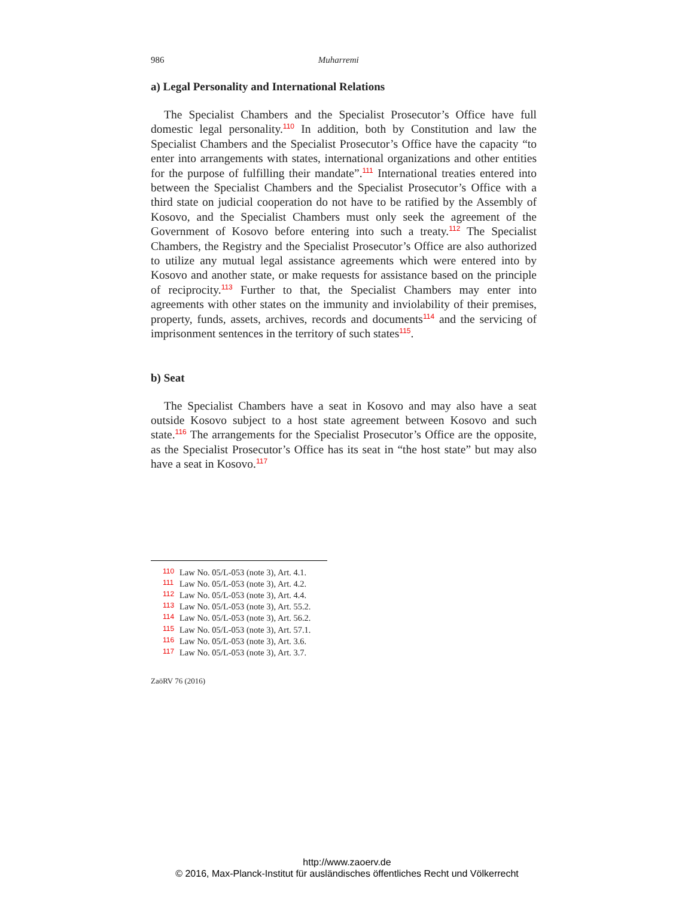986 Muharremi
a) Legal Personality and International Relations
The Specialist Chambers and the Specialist Prosecutor’s Office have full domestic legal personality.<sup>110</sup> In addition, both by Constitution and law the Specialist Chambers and the Specialist Prosecutor’s Office have the capacity “to enter into arrangements with states, international organizations and other entities for the purpose of fulfilling their mandate”.<sup>111</sup> International treaties entered into between the Specialist Chambers and the Specialist Prosecutor’s Office with a third state on judicial cooperation do not have to be ratified by the Assembly of Kosovo, and the Specialist Chambers must only seek the agreement of the Government of Kosovo before entering into such a treaty.<sup>112</sup> The Specialist Chambers, the Registry and the Specialist Prosecutor’s Office are also authorized to utilize any mutual legal assistance agreements which were entered into by Kosovo and another state, or make requests for assistance based on the principle of reciprocity.<sup>113</sup> Further to that, the Specialist Chambers may enter into agreements with other states on the immunity and inviolability of their premises, property, funds, assets, archives, records and documents<sup>114</sup> and the servicing of imprisonment sentences in the territory of such states<sup>115</sup>.
b) Seat
The Specialist Chambers have a seat in Kosovo and may also have a seat outside Kosovo subject to a host state agreement between Kosovo and such state.<sup>116</sup> The arrangements for the Specialist Prosecutor’s Office are the opposite, as the Specialist Prosecutor’s Office has its seat in “the host state” but may also have a seat in Kosovo.<sup>117</sup>
110 Law No. 05/L-053 (note 3), Art. 4.1.
111 Law No. 05/L-053 (note 3), Art. 4.2.
112 Law No. 05/L-053 (note 3), Art. 4.4.
113 Law No. 05/L-053 (note 3), Art. 55.2.
114 Law No. 05/L-053 (note 3), Art. 56.2.
115 Law No. 05/L-053 (note 3), Art. 57.1.
116 Law No. 05/L-053 (note 3), Art. 3.6.
117 Law No. 05/L-053 (note 3), Art. 3.7.
ZaöRV 76 (2016)
http://www.zaoerv.de
© 2016, Max-Planck-Institut für ausländisches öffentliches Recht und Völkerrecht